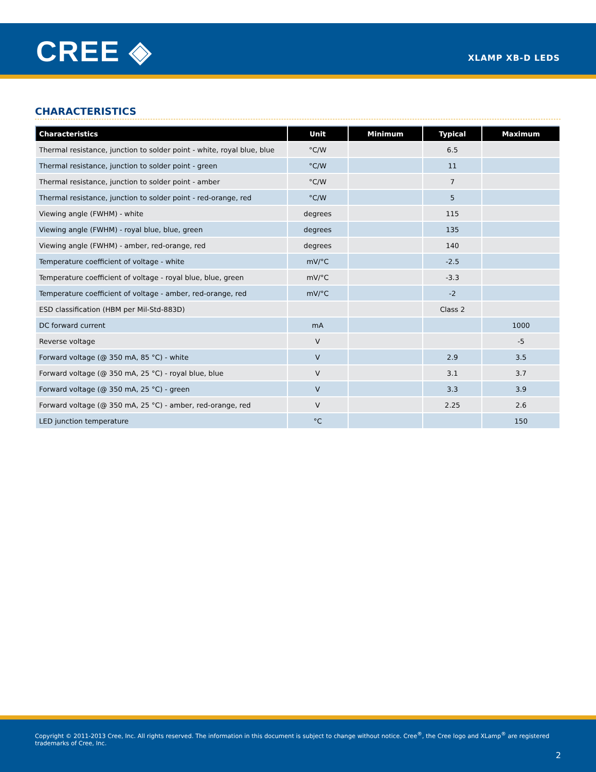CREE ◈ XLAMP XB-D LEDS
CHARACTERISTICS
| Characteristics | Unit | Minimum | Typical | Maximum |
| --- | --- | --- | --- | --- |
| Thermal resistance, junction to solder point - white, royal blue, blue | °C/W | | 6.5 | |
| Thermal resistance, junction to solder point - green | °C/W | | 11 | |
| Thermal resistance, junction to solder point - amber | °C/W | | 7 | |
| Thermal resistance, junction to solder point - red-orange, red | °C/W | | 5 | |
| Viewing angle (FWHM) - white | degrees | | 115 | |
| Viewing angle (FWHM) - royal blue, blue, green | degrees | | 135 | |
| Viewing angle (FWHM) - amber, red-orange, red | degrees | | 140 | |
| Temperature coefficient of voltage - white | mV/°C | | -2.5 | |
| Temperature coefficient of voltage - royal blue, blue, green | mV/°C | | -3.3 | |
| Temperature coefficient of voltage - amber, red-orange, red | mV/°C | | -2 | |
| ESD classification (HBM per Mil-Std-883D) | | | Class 2 | |
| DC forward current | mA | | | 1000 |
| Reverse voltage | V | | | -5 |
| Forward voltage (@ 350 mA, 85 °C) - white | V | | 2.9 | 3.5 |
| Forward voltage (@ 350 mA, 25 °C) - royal blue, blue | V | | 3.1 | 3.7 |
| Forward voltage (@ 350 mA, 25 °C) - green | V | | 3.3 | 3.9 |
| Forward voltage (@ 350 mA, 25 °C) - amber, red-orange, red | V | | 2.25 | 2.6 |
| LED junction temperature | °C | | | 150 |
Copyright © 2011-2013 Cree, Inc. All rights reserved. The information in this document is subject to change without notice. Cree<sup>®</sup>, the Cree logo and XLamp<sup>®</sup> are registered trademarks of Cree, Inc.
2